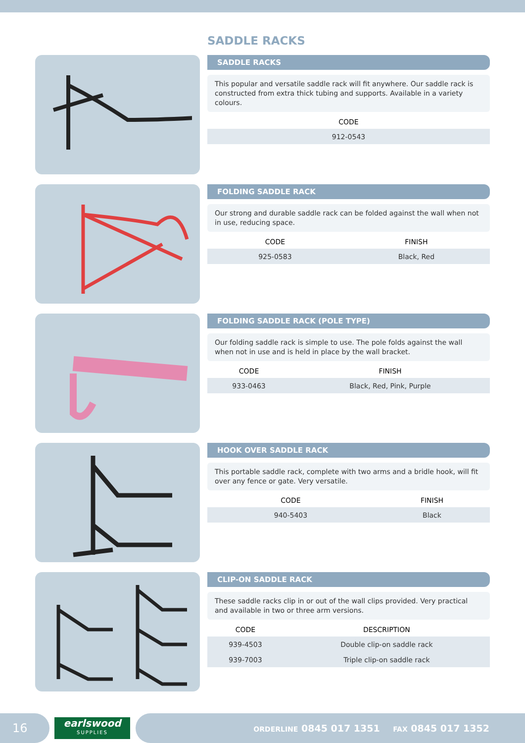SADDLE RACKS
SADDLE RACKS
This popular and versatile saddle rack will fit anywhere. Our saddle rack is constructed from extra thick tubing and supports. Available in a variety colours.
| CODE |
| --- |
| 912-0543 |
FOLDING SADDLE RACK
Our strong and durable saddle rack can be folded against the wall when not in use, reducing space.
| CODE | FINISH |
| --- | --- |
| 925-0583 | Black, Red |
FOLDING SADDLE RACK (POLE TYPE)
Our folding saddle rack is simple to use. The pole folds against the wall when not in use and is held in place by the wall bracket.
| CODE | FINISH |
| --- | --- |
| 933-0463 | Black, Red, Pink, Purple |
HOOK OVER SADDLE RACK
This portable saddle rack, complete with two arms and a bridle hook, will fit over any fence or gate. Very versatile.
| CODE | FINISH |
| --- | --- |
| 940-5403 | Black |
CLIP-ON SADDLE RACK
These saddle racks clip in or out of the wall clips provided. Very practical and available in two or three arm versions.
| CODE | DESCRIPTION |
| --- | --- |
| 939-4503 | Double clip-on saddle rack |
| 939-7003 | Triple clip-on saddle rack |
16
earlswood
SUPPLIES
ORDERLINE 0845 017 1351 FAX 0845 017 1352